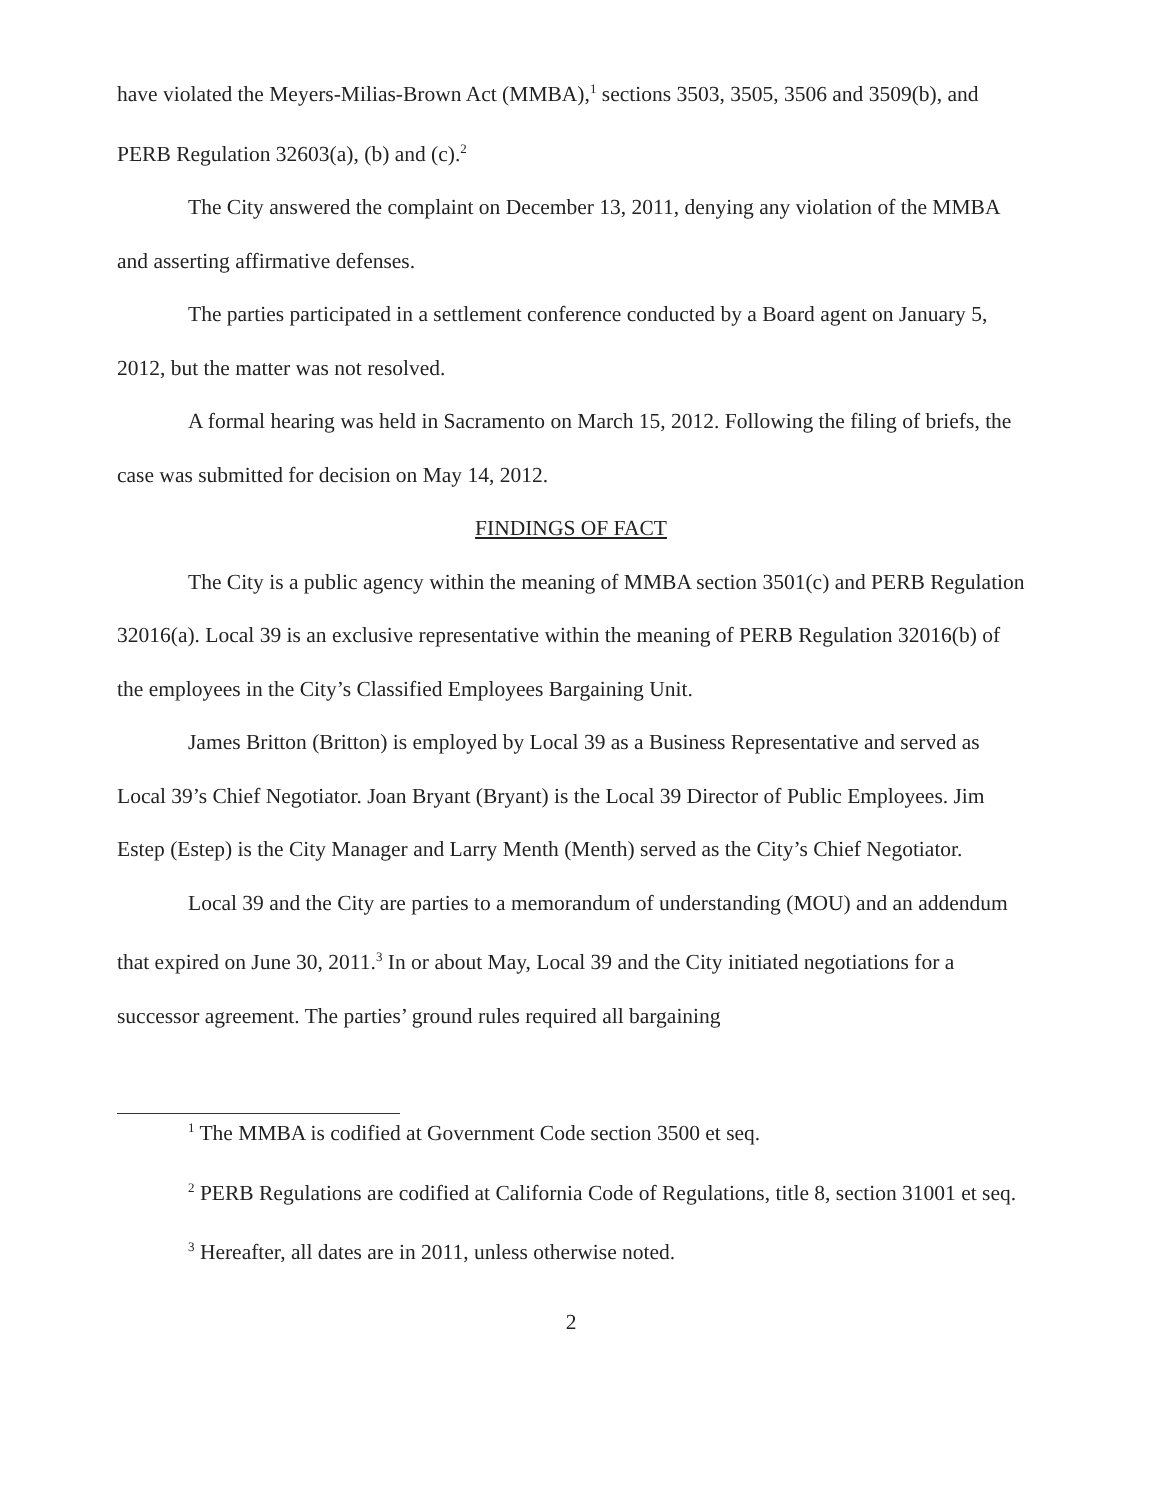have violated the Meyers-Milias-Brown Act (MMBA),<sup>1</sup> sections 3503, 3505, 3506 and 3509(b), and PERB Regulation 32603(a), (b) and (c).<sup>2</sup>
The City answered the complaint on December 13, 2011, denying any violation of the MMBA and asserting affirmative defenses.
The parties participated in a settlement conference conducted by a Board agent on January 5, 2012, but the matter was not resolved.
A formal hearing was held in Sacramento on March 15, 2012. Following the filing of briefs, the case was submitted for decision on May 14, 2012.
FINDINGS OF FACT
The City is a public agency within the meaning of MMBA section 3501(c) and PERB Regulation 32016(a). Local 39 is an exclusive representative within the meaning of PERB Regulation 32016(b) of the employees in the City’s Classified Employees Bargaining Unit.
James Britton (Britton) is employed by Local 39 as a Business Representative and served as Local 39’s Chief Negotiator. Joan Bryant (Bryant) is the Local 39 Director of Public Employees. Jim Estep (Estep) is the City Manager and Larry Menth (Menth) served as the City’s Chief Negotiator.
Local 39 and the City are parties to a memorandum of understanding (MOU) and an addendum that expired on June 30, 2011.<sup>3</sup> In or about May, Local 39 and the City initiated negotiations for a successor agreement. The parties’ ground rules required all bargaining
<sup>1</sup> The MMBA is codified at Government Code section 3500 et seq.
<sup>2</sup> PERB Regulations are codified at California Code of Regulations, title 8, section 31001 et seq.
<sup>3</sup> Hereafter, all dates are in 2011, unless otherwise noted.
2